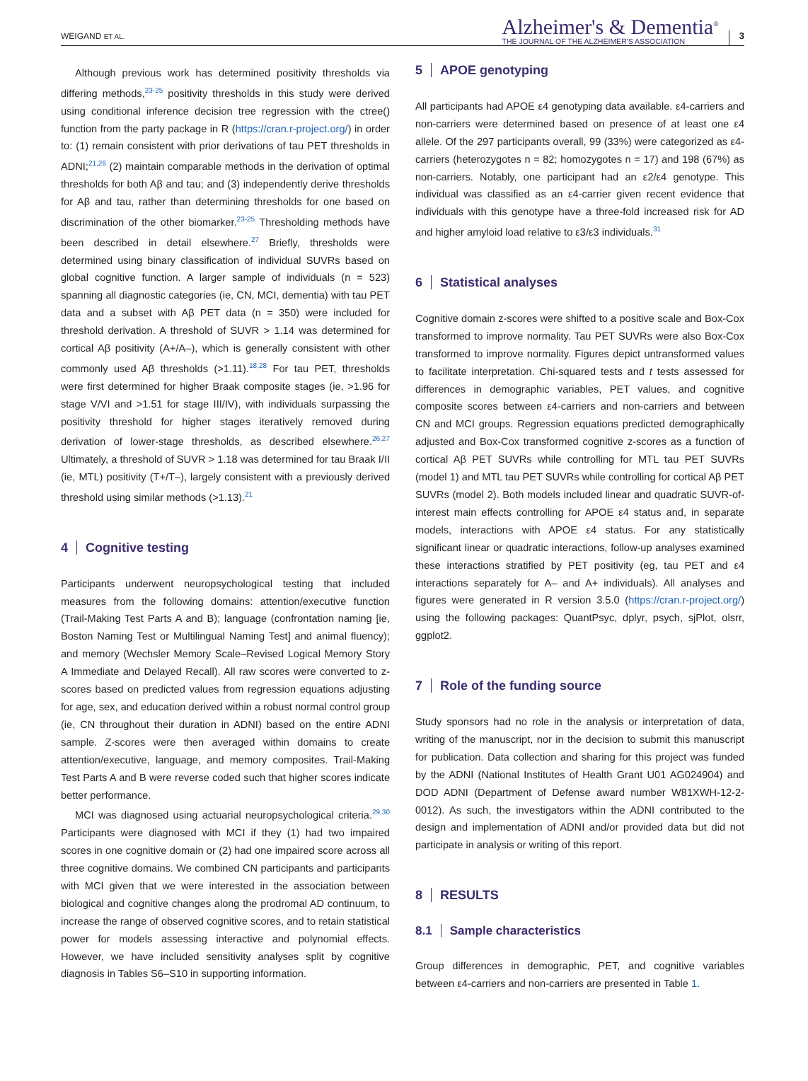WEIGAND ET AL.
Alzheimer's & Dementia<sup>®</sup>
THE JOURNAL OF THE ALZHEIMER'S ASSOCIATION
3
Although previous work has determined positivity thresholds via differing methods,<sup>23-25</sup> positivity thresholds in this study were derived using conditional inference decision tree regression with the ctree() function from the party package in R (https://cran.r-project.org/) in order to: (1) remain consistent with prior derivations of tau PET thresholds in ADNI;<sup>21,26</sup> (2) maintain comparable methods in the derivation of optimal thresholds for both Aβ and tau; and (3) independently derive thresholds for Aβ and tau, rather than determining thresholds for one based on discrimination of the other biomarker.<sup>23-25</sup> Thresholding methods have been described in detail elsewhere.<sup>27</sup> Briefly, thresholds were determined using binary classification of individual SUVRs based on global cognitive function. A larger sample of individuals (n = 523) spanning all diagnostic categories (ie, CN, MCI, dementia) with tau PET data and a subset with Aβ PET data (n = 350) were included for threshold derivation. A threshold of SUVR > 1.14 was determined for cortical Aβ positivity (A+/A–), which is generally consistent with other commonly used Aβ thresholds (>1.11).<sup>18,28</sup> For tau PET, thresholds were first determined for higher Braak composite stages (ie, >1.96 for stage V/VI and >1.51 for stage III/IV), with individuals surpassing the positivity threshold for higher stages iteratively removed during derivation of lower-stage thresholds, as described elsewhere.<sup>26,27</sup> Ultimately, a threshold of SUVR > 1.18 was determined for tau Braak I/II (ie, MTL) positivity (T+/T–), largely consistent with a previously derived threshold using similar methods (>1.13).<sup>21</sup>
4 Cognitive testing
Participants underwent neuropsychological testing that included measures from the following domains: attention/executive function (Trail-Making Test Parts A and B); language (confrontation naming [ie, Boston Naming Test or Multilingual Naming Test] and animal fluency); and memory (Wechsler Memory Scale–Revised Logical Memory Story A Immediate and Delayed Recall). All raw scores were converted to z-scores based on predicted values from regression equations adjusting for age, sex, and education derived within a robust normal control group (ie, CN throughout their duration in ADNI) based on the entire ADNI sample. Z-scores were then averaged within domains to create attention/executive, language, and memory composites. Trail-Making Test Parts A and B were reverse coded such that higher scores indicate better performance.
MCI was diagnosed using actuarial neuropsychological criteria.<sup>29,30</sup> Participants were diagnosed with MCI if they (1) had two impaired scores in one cognitive domain or (2) had one impaired score across all three cognitive domains. We combined CN participants and participants with MCI given that we were interested in the association between biological and cognitive changes along the prodromal AD continuum, to increase the range of observed cognitive scores, and to retain statistical power for models assessing interactive and polynomial effects. However, we have included sensitivity analyses split by cognitive diagnosis in Tables S6–S10 in supporting information.
5 APOE genotyping
All participants had APOE ε4 genotyping data available. ε4-carriers and non-carriers were determined based on presence of at least one ε4 allele. Of the 297 participants overall, 99 (33%) were categorized as ε4-carriers (heterozygotes n = 82; homozygotes n = 17) and 198 (67%) as non-carriers. Notably, one participant had an ε2/ε4 genotype. This individual was classified as an ε4-carrier given recent evidence that individuals with this genotype have a three-fold increased risk for AD and higher amyloid load relative to ε3/ε3 individuals.<sup>31</sup>
6 Statistical analyses
Cognitive domain z-scores were shifted to a positive scale and Box-Cox transformed to improve normality. Tau PET SUVRs were also Box-Cox transformed to improve normality. Figures depict untransformed values to facilitate interpretation. Chi-squared tests and t tests assessed for differences in demographic variables, PET values, and cognitive composite scores between ε4-carriers and non-carriers and between CN and MCI groups. Regression equations predicted demographically adjusted and Box-Cox transformed cognitive z-scores as a function of cortical Aβ PET SUVRs while controlling for MTL tau PET SUVRs (model 1) and MTL tau PET SUVRs while controlling for cortical Aβ PET SUVRs (model 2). Both models included linear and quadratic SUVR-of-interest main effects controlling for APOE ε4 status and, in separate models, interactions with APOE ε4 status. For any statistically significant linear or quadratic interactions, follow-up analyses examined these interactions stratified by PET positivity (eg, tau PET and ε4 interactions separately for A– and A+ individuals). All analyses and figures were generated in R version 3.5.0 (https://cran.r-project.org/) using the following packages: QuantPsyc, dplyr, psych, sjPlot, olsrr, ggplot2.
7 Role of the funding source
Study sponsors had no role in the analysis or interpretation of data, writing of the manuscript, nor in the decision to submit this manuscript for publication. Data collection and sharing for this project was funded by the ADNI (National Institutes of Health Grant U01 AG024904) and DOD ADNI (Department of Defense award number W81XWH-12-2-0012). As such, the investigators within the ADNI contributed to the design and implementation of ADNI and/or provided data but did not participate in analysis or writing of this report.
8 RESULTS
8.1 Sample characteristics
Group differences in demographic, PET, and cognitive variables between ε4-carriers and non-carriers are presented in Table 1.